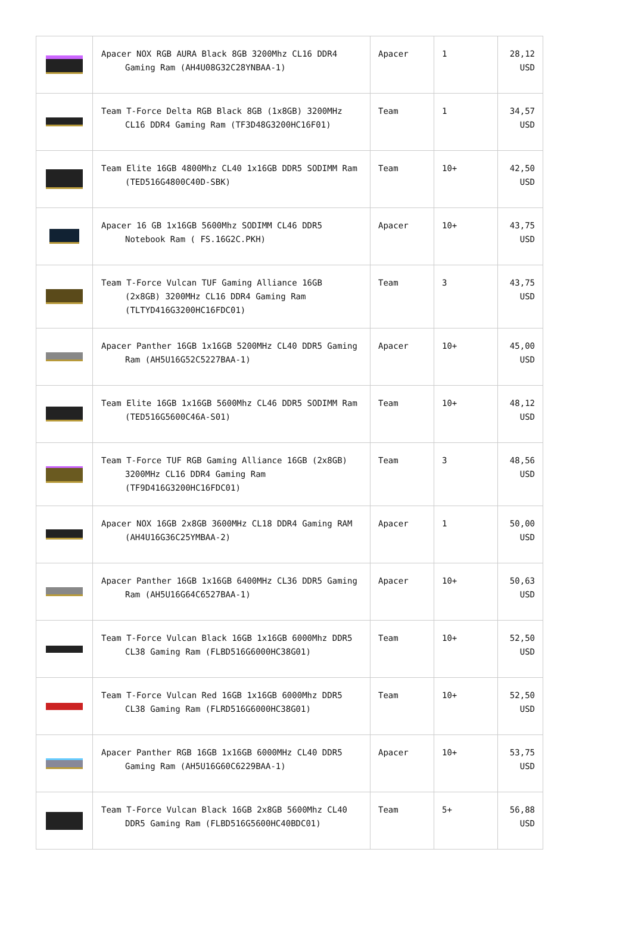| | Apacer NOX RGB AURA Black 8GB 3200Mhz CL16 DDR4 Gaming Ram (AH4U08G32C28YNBAA-1) | Apacer | 1 | 28,12 USD |
| | Team T-Force Delta RGB Black 8GB (1x8GB) 3200MHz CL16 DDR4 Gaming Ram (TF3D48G3200HC16F01) | Team | 1 | 34,57 USD |
| | Team Elite 16GB 4800Mhz CL40 1x16GB DDR5 SODIMM Ram (TED516G4800C40D-SBK) | Team | 10+ | 42,50 USD |
| | Apacer 16 GB 1x16GB 5600Mhz SODIMM CL46 DDR5 Notebook Ram ( FS.16G2C.PKH) | Apacer | 10+ | 43,75 USD |
| | Team T-Force Vulcan TUF Gaming Alliance 16GB (2x8GB) 3200MHz CL16 DDR4 Gaming Ram (TLTYD416G3200HC16FDC01) | Team | 3 | 43,75 USD |
| | Apacer Panther 16GB 1x16GB 5200MHz CL40 DDR5 Gaming Ram (AH5U16G52C5227BAA-1) | Apacer | 10+ | 45,00 USD |
| | Team Elite 16GB 1x16GB 5600Mhz CL46 DDR5 SODIMM Ram (TED516G5600C46A-S01) | Team | 10+ | 48,12 USD |
| | Team T-Force TUF RGB Gaming Alliance 16GB (2x8GB) 3200MHz CL16 DDR4 Gaming Ram (TF9D416G3200HC16FDC01) | Team | 3 | 48,56 USD |
| | Apacer NOX 16GB 2x8GB 3600MHz CL18 DDR4 Gaming RAM (AH4U16G36C25YMBAA-2) | Apacer | 1 | 50,00 USD |
| | Apacer Panther 16GB 1x16GB 6400MHz CL36 DDR5 Gaming Ram (AH5U16G64C6527BAA-1) | Apacer | 10+ | 50,63 USD |
| | Team T-Force Vulcan Black 16GB 1x16GB 6000Mhz DDR5 CL38 Gaming Ram (FLBD516G6000HC38G01) | Team | 10+ | 52,50 USD |
| | Team T-Force Vulcan Red 16GB 1x16GB 6000Mhz DDR5 CL38 Gaming Ram (FLRD516G6000HC38G01) | Team | 10+ | 52,50 USD |
| | Apacer Panther RGB 16GB 1x16GB 6000MHz CL40 DDR5 Gaming Ram (AH5U16G60C6229BAA-1) | Apacer | 10+ | 53,75 USD |
| | Team T-Force Vulcan Black 16GB 2x8GB 5600Mhz CL40 DDR5 Gaming Ram (FLBD516G5600HC40BDC01) | Team | 5+ | 56,88 USD |